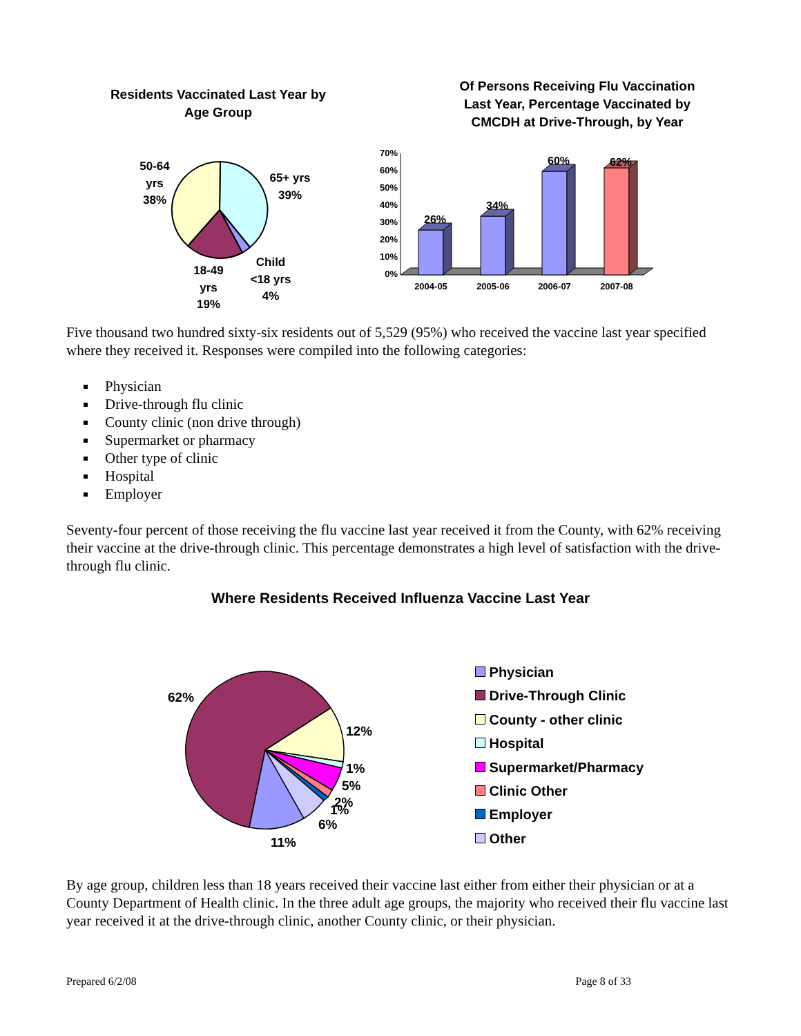Residents Vaccinated Last Year by
Age Group
50-64
yrs
38%
65+ yrs
39%
Child
<18 yrs
4%
18-49
yrs
19%
Of Persons Receiving Flu Vaccination
Last Year, Percentage Vaccinated by
CMCDH at Drive-Through, by Year
70%
60%
50%
40%
30%
20%
10%
0%
26%
34%
60%
62%
2004-05
2005-06
2006-07
2007-08
Five thousand two hundred sixty-six residents out of 5,529 (95%) who received the vaccine last year specified where they received it. Responses were compiled into the following categories:
Physician
Drive-through flu clinic
County clinic (non drive through)
Supermarket or pharmacy
Other type of clinic
Hospital
Employer
Seventy-four percent of those receiving the flu vaccine last year received it from the County, with 62% receiving their vaccine at the drive-through clinic. This percentage demonstrates a high level of satisfaction with the drive-through flu clinic.
Where Residents Received Influenza Vaccine Last Year
62%
12%
1%
5%
2%
1%
6%
11%
Physician
Drive-Through Clinic
County - other clinic
Hospital
Supermarket/Pharmacy
Clinic Other
Employer
Other
By age group, children less than 18 years received their vaccine last either from either their physician or at a County Department of Health clinic. In the three adult age groups, the majority who received their flu vaccine last year received it at the drive-through clinic, another County clinic, or their physician.
Prepared 6/2/08 Page 8 of 33